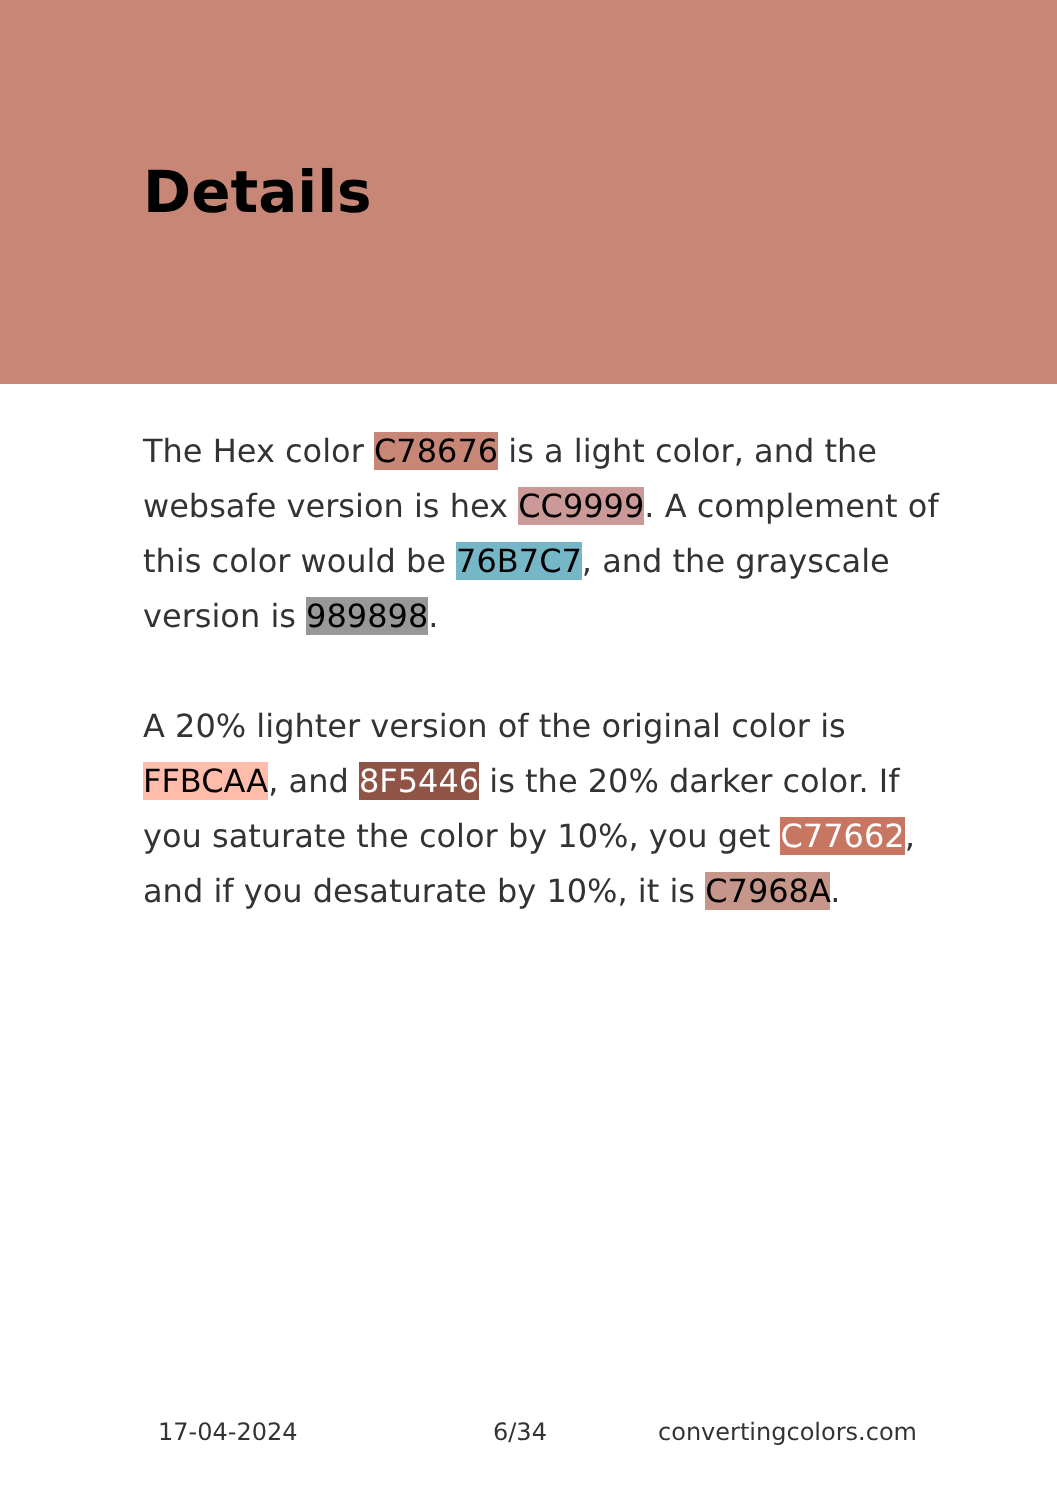Details
The Hex color C78676 is a light color, and the websafe version is hex CC9999. A complement of this color would be 76B7C7, and the grayscale version is 989898.
A 20% lighter version of the original color is FFBCAA, and 8F5446 is the 20% darker color. If you saturate the color by 10%, you get C77662, and if you desaturate by 10%, it is C7968A.
17-04-2024 6/34 convertingcolors.com